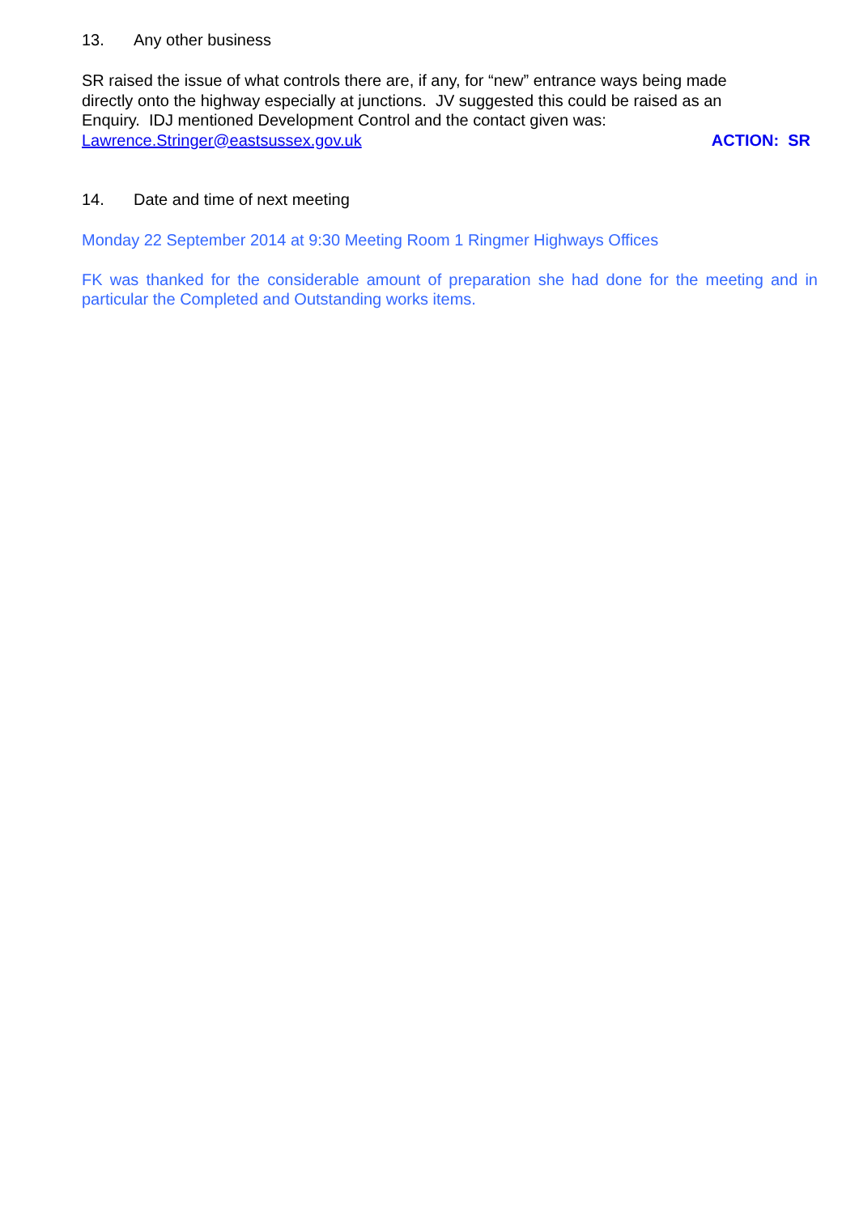13. Any other business
SR raised the issue of what controls there are, if any, for “new” entrance ways being made
directly onto the highway especially at junctions. JV suggested this could be raised as an
Enquiry. IDJ mentioned Development Control and the contact given was:
Lawrence.Stringer@eastsussex.gov.uk
ACTION: SR
14. Date and time of next meeting
Monday 22 September 2014 at 9:30 Meeting Room 1 Ringmer Highways Offices
FK was thanked for the considerable amount of preparation she had done for the meeting and in particular the Completed and Outstanding works items.